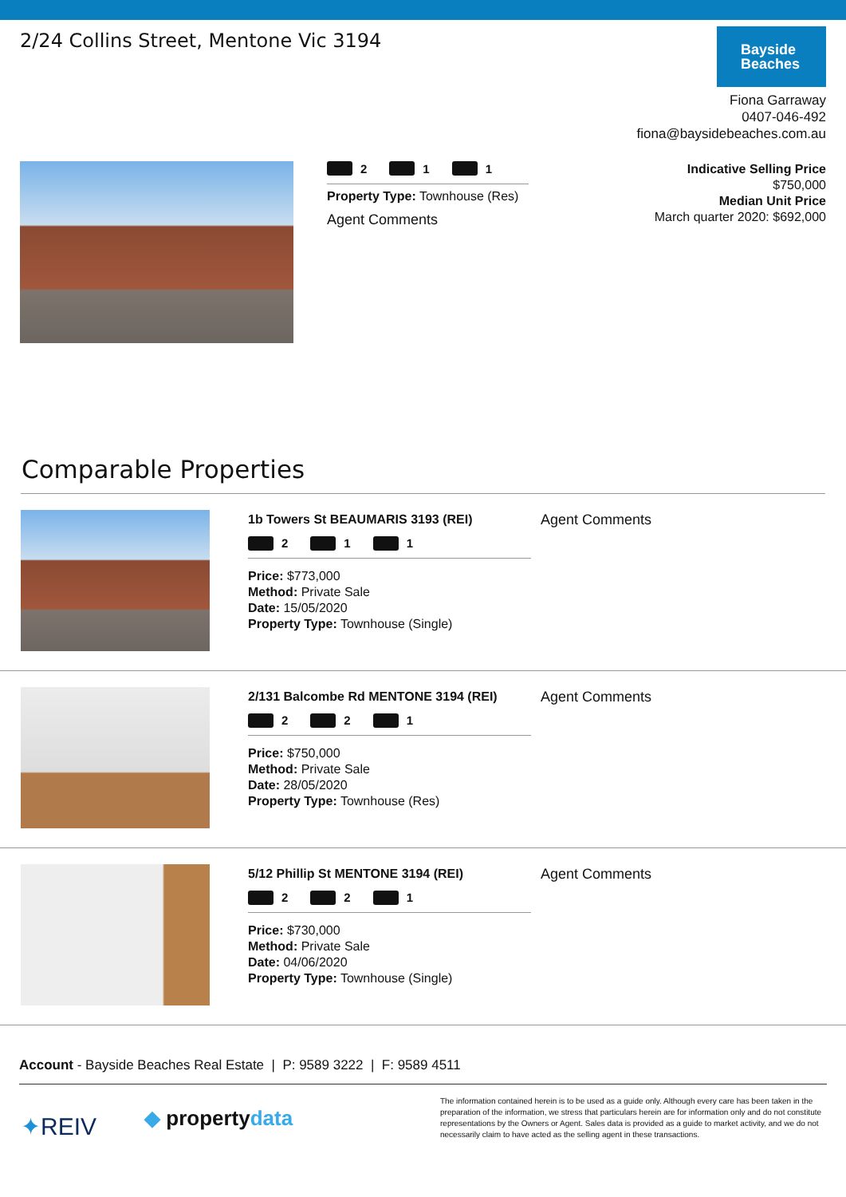2/24 Collins Street, Mentone Vic 3194
Bayside
Beaches
Fiona Garraway
0407-046-492
fiona@baysidebeaches.com.au
2 1 1
Property Type: Townhouse (Res)
Agent Comments
Indicative Selling Price
$750,000
Median Unit Price
March quarter 2020: $692,000
Comparable Properties
1b Towers St BEAUMARIS 3193 (REI)
2 1 1
Price: $773,000
Method: Private Sale
Date: 15/05/2020
Property Type: Townhouse (Single)
Agent Comments
2/131 Balcombe Rd MENTONE 3194 (REI)
2 2 1
Price: $750,000
Method: Private Sale
Date: 28/05/2020
Property Type: Townhouse (Res)
Agent Comments
5/12 Phillip St MENTONE 3194 (REI)
2 2 1
Price: $730,000
Method: Private Sale
Date: 04/06/2020
Property Type: Townhouse (Single)
Agent Comments
Account - Bayside Beaches Real Estate | P: 9589 3222 | F: 9589 4511
✦REIV
◆ propertydata
The information contained herein is to be used as a guide only. Although every care has been taken in the preparation of the information, we stress that particulars herein are for information only and do not constitute representations by the Owners or Agent. Sales data is provided as a guide to market activity, and we do not necessarily claim to have acted as the selling agent in these transactions.